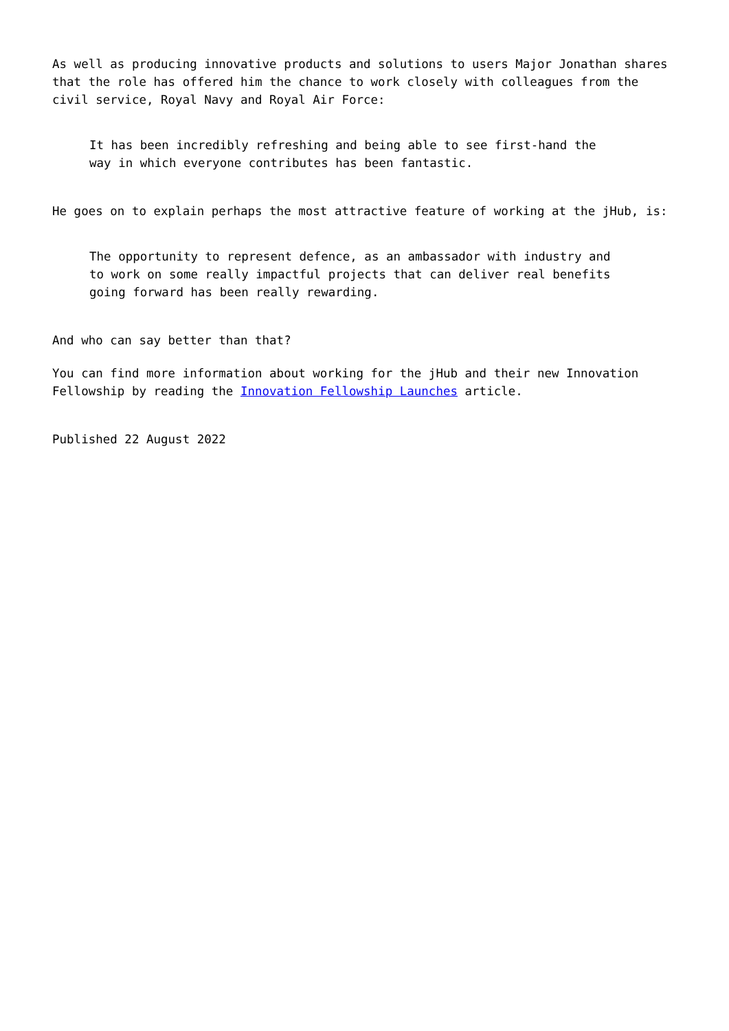As well as producing innovative products and solutions to users Major Jonathan shares that the role has offered him the chance to work closely with colleagues from the civil service, Royal Navy and Royal Air Force:
It has been incredibly refreshing and being able to see first-hand the way in which everyone contributes has been fantastic.
He goes on to explain perhaps the most attractive feature of working at the jHub, is:
The opportunity to represent defence, as an ambassador with industry and to work on some really impactful projects that can deliver real benefits going forward has been really rewarding.
And who can say better than that?
You can find more information about working for the jHub and their new Innovation Fellowship by reading the Innovation Fellowship Launches article.
Published 22 August 2022